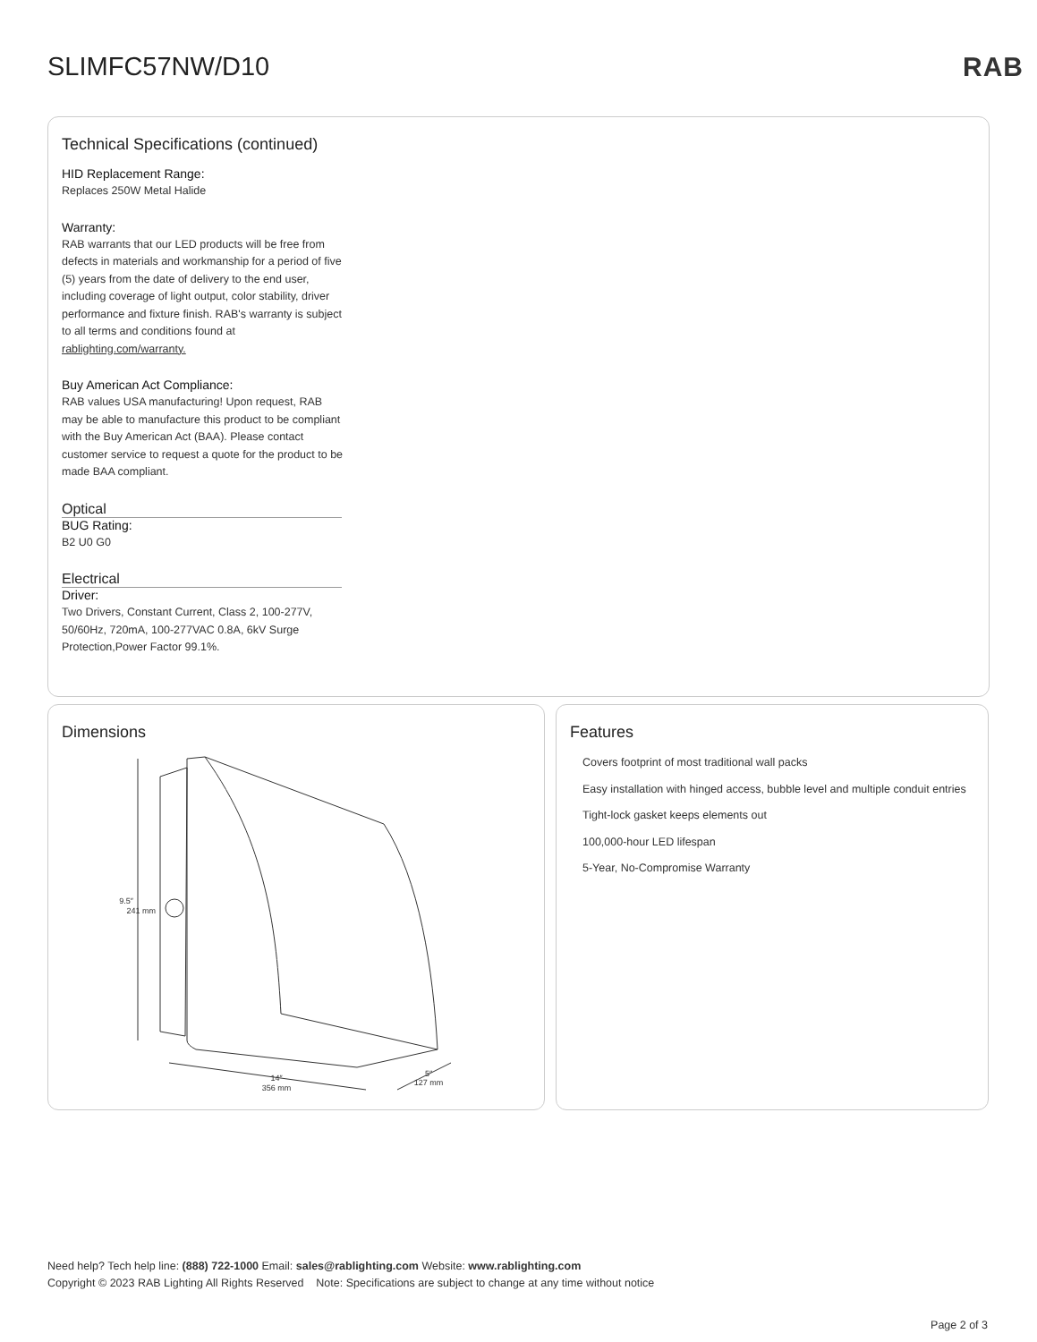SLIMFC57NW/D10 RAB
Technical Specifications (continued)
HID Replacement Range:
Replaces 250W Metal Halide
Warranty:
RAB warrants that our LED products will be free from defects in materials and workmanship for a period of five (5) years from the date of delivery to the end user, including coverage of light output, color stability, driver performance and fixture finish. RAB's warranty is subject to all terms and conditions found at rablighting.com/warranty.
Buy American Act Compliance:
RAB values USA manufacturing! Upon request, RAB may be able to manufacture this product to be compliant with the Buy American Act (BAA). Please contact customer service to request a quote for the product to be made BAA compliant.
Optical
BUG Rating:
B2 U0 G0
Electrical
Driver:
Two Drivers, Constant Current, Class 2, 100-277V, 50/60Hz, 720mA, 100-277VAC 0.8A, 6kV Surge Protection,Power Factor 99.1%.
Dimensions
9.5″
241 mm
14″
356 mm
5″
127 mm
Features
Covers footprint of most traditional wall packs
Easy installation with hinged access, bubble level and multiple conduit entries
Tight-lock gasket keeps elements out
100,000-hour LED lifespan
5-Year, No-Compromise Warranty
Need help? Tech help line: (888) 722-1000 Email: sales@rablighting.com Website: www.rablighting.com
Copyright © 2023 RAB Lighting All Rights Reserved Note: Specifications are subject to change at any time without notice
Page 2 of 3